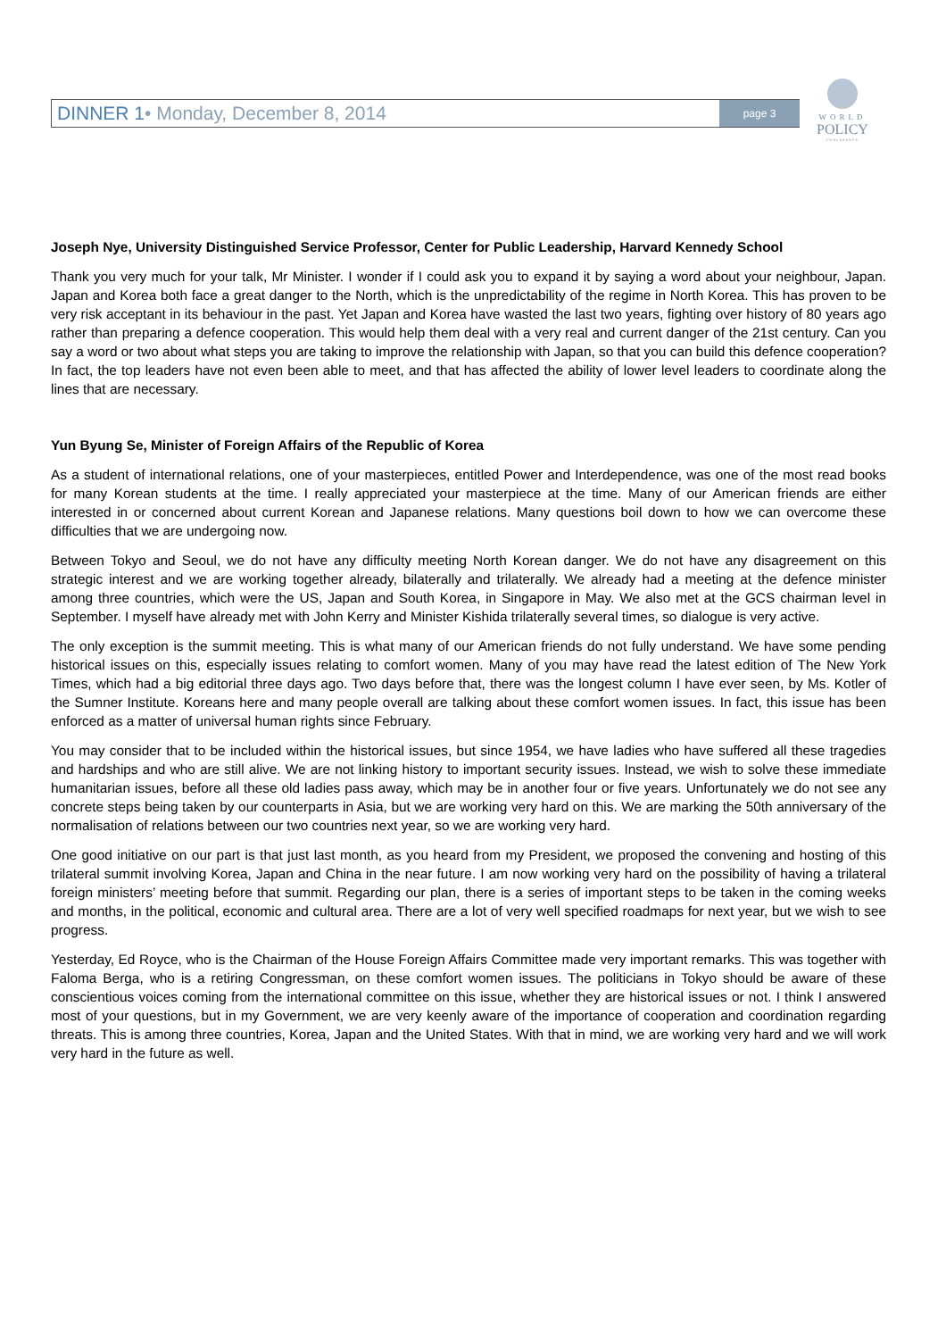DINNER 1• Monday, December 8, 2014
page 3
WORLD
POLICY
CONFERENCE
Joseph Nye, University Distinguished Service Professor, Center for Public Leadership, Harvard Kennedy School
Thank you very much for your talk, Mr Minister. I wonder if I could ask you to expand it by saying a word about your neighbour, Japan. Japan and Korea both face a great danger to the North, which is the unpredictability of the regime in North Korea. This has proven to be very risk acceptant in its behaviour in the past. Yet Japan and Korea have wasted the last two years, fighting over history of 80 years ago rather than preparing a defence cooperation. This would help them deal with a very real and current danger of the 21st century. Can you say a word or two about what steps you are taking to improve the relationship with Japan, so that you can build this defence cooperation? In fact, the top leaders have not even been able to meet, and that has affected the ability of lower level leaders to coordinate along the lines that are necessary.
Yun Byung Se, Minister of Foreign Affairs of the Republic of Korea
As a student of international relations, one of your masterpieces, entitled Power and Interdependence, was one of the most read books for many Korean students at the time. I really appreciated your masterpiece at the time. Many of our American friends are either interested in or concerned about current Korean and Japanese relations. Many questions boil down to how we can overcome these difficulties that we are undergoing now.
Between Tokyo and Seoul, we do not have any difficulty meeting North Korean danger. We do not have any disagreement on this strategic interest and we are working together already, bilaterally and trilaterally. We already had a meeting at the defence minister among three countries, which were the US, Japan and South Korea, in Singapore in May. We also met at the GCS chairman level in September. I myself have already met with John Kerry and Minister Kishida trilaterally several times, so dialogue is very active.
The only exception is the summit meeting. This is what many of our American friends do not fully understand. We have some pending historical issues on this, especially issues relating to comfort women. Many of you may have read the latest edition of The New York Times, which had a big editorial three days ago. Two days before that, there was the longest column I have ever seen, by Ms. Kotler of the Sumner Institute. Koreans here and many people overall are talking about these comfort women issues. In fact, this issue has been enforced as a matter of universal human rights since February.
You may consider that to be included within the historical issues, but since 1954, we have ladies who have suffered all these tragedies and hardships and who are still alive. We are not linking history to important security issues. Instead, we wish to solve these immediate humanitarian issues, before all these old ladies pass away, which may be in another four or five years. Unfortunately we do not see any concrete steps being taken by our counterparts in Asia, but we are working very hard on this. We are marking the 50th anniversary of the normalisation of relations between our two countries next year, so we are working very hard.
One good initiative on our part is that just last month, as you heard from my President, we proposed the convening and hosting of this trilateral summit involving Korea, Japan and China in the near future. I am now working very hard on the possibility of having a trilateral foreign ministers’ meeting before that summit. Regarding our plan, there is a series of important steps to be taken in the coming weeks and months, in the political, economic and cultural area. There are a lot of very well specified roadmaps for next year, but we wish to see progress.
Yesterday, Ed Royce, who is the Chairman of the House Foreign Affairs Committee made very important remarks. This was together with Faloma Berga, who is a retiring Congressman, on these comfort women issues. The politicians in Tokyo should be aware of these conscientious voices coming from the international committee on this issue, whether they are historical issues or not. I think I answered most of your questions, but in my Government, we are very keenly aware of the importance of cooperation and coordination regarding threats. This is among three countries, Korea, Japan and the United States. With that in mind, we are working very hard and we will work very hard in the future as well.